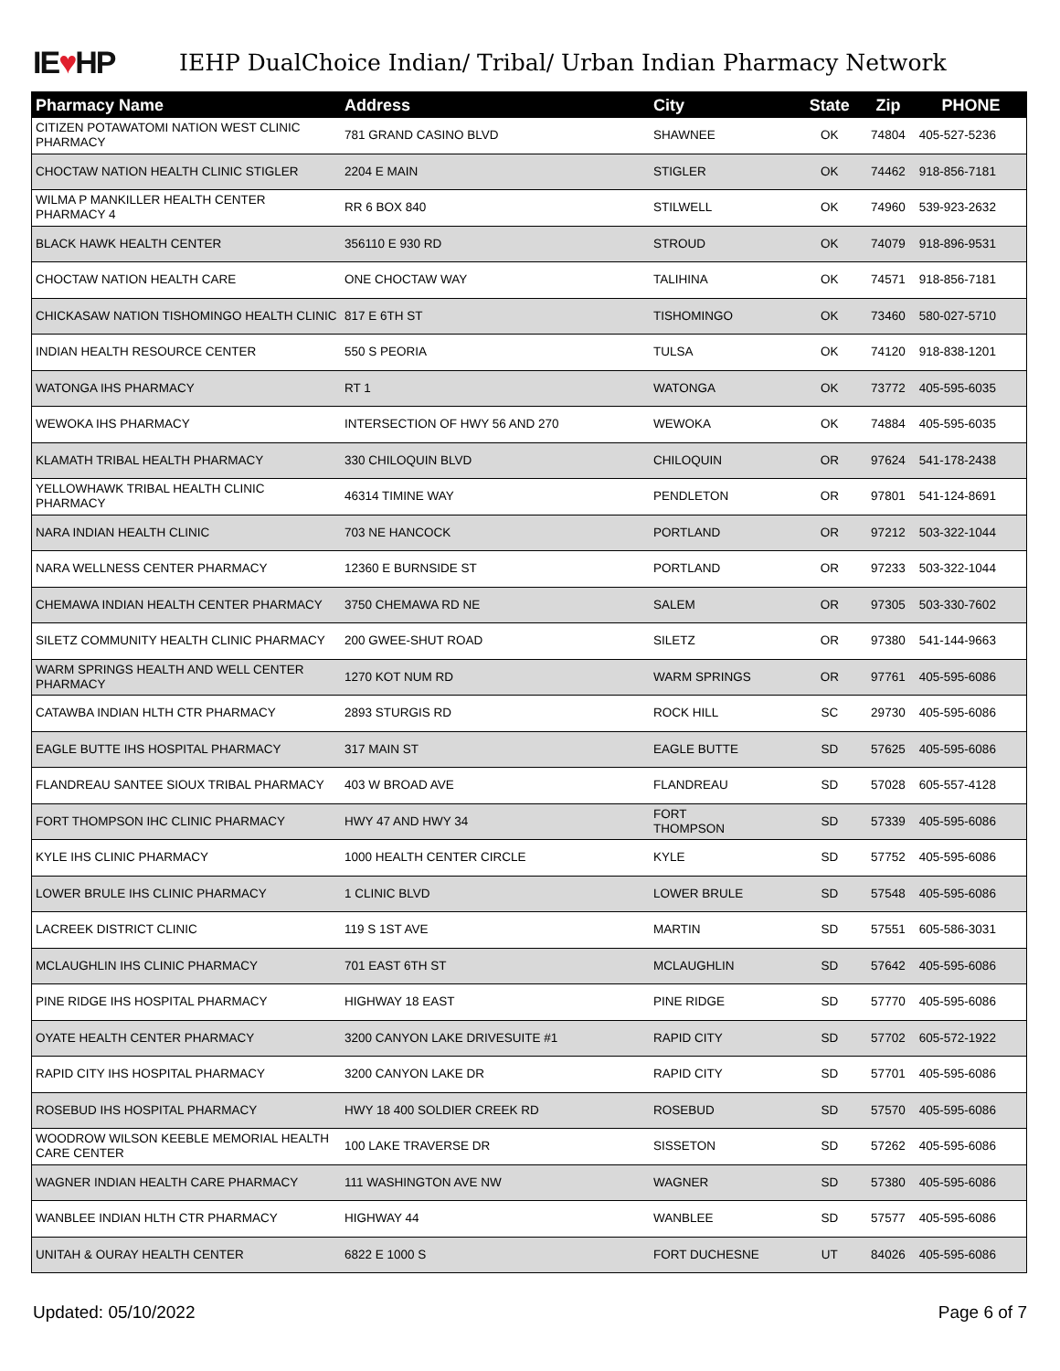IE♥HP
IEHP DualChoice Indian/ Tribal/ Urban Indian Pharmacy Network
| Pharmacy Name | Address | City | State | Zip | PHONE |
| --- | --- | --- | --- | --- | --- |
| CITIZEN POTAWATOMI NATION WEST CLINIC PHARMACY | 781 GRAND CASINO BLVD | SHAWNEE | OK | 74804 | 405-527-5236 |
| CHOCTAW NATION HEALTH CLINIC STIGLER | 2204 E MAIN | STIGLER | OK | 74462 | 918-856-7181 |
| WILMA P MANKILLER HEALTH CENTER PHARMACY 4 | RR 6 BOX 840 | STILWELL | OK | 74960 | 539-923-2632 |
| BLACK HAWK HEALTH CENTER | 356110 E 930 RD | STROUD | OK | 74079 | 918-896-9531 |
| CHOCTAW NATION HEALTH CARE | ONE CHOCTAW WAY | TALIHINA | OK | 74571 | 918-856-7181 |
| CHICKASAW NATION TISHOMINGO HEALTH CLINIC | 817 E 6TH ST | TISHOMINGO | OK | 73460 | 580-027-5710 |
| INDIAN HEALTH RESOURCE CENTER | 550 S PEORIA | TULSA | OK | 74120 | 918-838-1201 |
| WATONGA IHS PHARMACY | RT 1 | WATONGA | OK | 73772 | 405-595-6035 |
| WEWOKA IHS PHARMACY | INTERSECTION OF HWY 56 AND 270 | WEWOKA | OK | 74884 | 405-595-6035 |
| KLAMATH TRIBAL HEALTH PHARMACY | 330 CHILOQUIN BLVD | CHILOQUIN | OR | 97624 | 541-178-2438 |
| YELLOWHAWK TRIBAL HEALTH CLINIC PHARMACY | 46314 TIMINE WAY | PENDLETON | OR | 97801 | 541-124-8691 |
| NARA INDIAN HEALTH CLINIC | 703 NE HANCOCK | PORTLAND | OR | 97212 | 503-322-1044 |
| NARA WELLNESS CENTER PHARMACY | 12360 E BURNSIDE ST | PORTLAND | OR | 97233 | 503-322-1044 |
| CHEMAWA INDIAN HEALTH CENTER PHARMACY | 3750 CHEMAWA RD NE | SALEM | OR | 97305 | 503-330-7602 |
| SILETZ COMMUNITY HEALTH CLINIC PHARMACY | 200 GWEE-SHUT ROAD | SILETZ | OR | 97380 | 541-144-9663 |
| WARM SPRINGS HEALTH AND WELL CENTER PHARMACY | 1270 KOT NUM RD | WARM SPRINGS | OR | 97761 | 405-595-6086 |
| CATAWBA INDIAN HLTH CTR PHARMACY | 2893 STURGIS RD | ROCK HILL | SC | 29730 | 405-595-6086 |
| EAGLE BUTTE IHS HOSPITAL PHARMACY | 317 MAIN ST | EAGLE BUTTE | SD | 57625 | 405-595-6086 |
| FLANDREAU SANTEE SIOUX TRIBAL PHARMACY | 403 W BROAD AVE | FLANDREAU | SD | 57028 | 605-557-4128 |
| FORT THOMPSON IHC CLINIC PHARMACY | HWY 47 AND HWY 34 | FORT THOMPSON | SD | 57339 | 405-595-6086 |
| KYLE IHS CLINIC PHARMACY | 1000 HEALTH CENTER CIRCLE | KYLE | SD | 57752 | 405-595-6086 |
| LOWER BRULE IHS CLINIC PHARMACY | 1 CLINIC BLVD | LOWER BRULE | SD | 57548 | 405-595-6086 |
| LACREEK DISTRICT CLINIC | 119 S 1ST AVE | MARTIN | SD | 57551 | 605-586-3031 |
| MCLAUGHLIN IHS CLINIC PHARMACY | 701 EAST 6TH ST | MCLAUGHLIN | SD | 57642 | 405-595-6086 |
| PINE RIDGE IHS HOSPITAL PHARMACY | HIGHWAY 18 EAST | PINE RIDGE | SD | 57770 | 405-595-6086 |
| OYATE HEALTH CENTER PHARMACY | 3200 CANYON LAKE DRIVESUITE #1 | RAPID CITY | SD | 57702 | 605-572-1922 |
| RAPID CITY IHS HOSPITAL PHARMACY | 3200 CANYON LAKE DR | RAPID CITY | SD | 57701 | 405-595-6086 |
| ROSEBUD IHS HOSPITAL PHARMACY | HWY 18 400 SOLDIER CREEK RD | ROSEBUD | SD | 57570 | 405-595-6086 |
| WOODROW WILSON KEEBLE MEMORIAL HEALTH CARE CENTER | 100 LAKE TRAVERSE DR | SISSETON | SD | 57262 | 405-595-6086 |
| WAGNER INDIAN HEALTH CARE PHARMACY | 111 WASHINGTON AVE NW | WAGNER | SD | 57380 | 405-595-6086 |
| WANBLEE INDIAN HLTH CTR PHARMACY | HIGHWAY 44 | WANBLEE | SD | 57577 | 405-595-6086 |
| UNITAH & OURAY HEALTH CENTER | 6822 E 1000 S | FORT DUCHESNE | UT | 84026 | 405-595-6086 |
Updated: 05/10/2022 Page 6 of 7